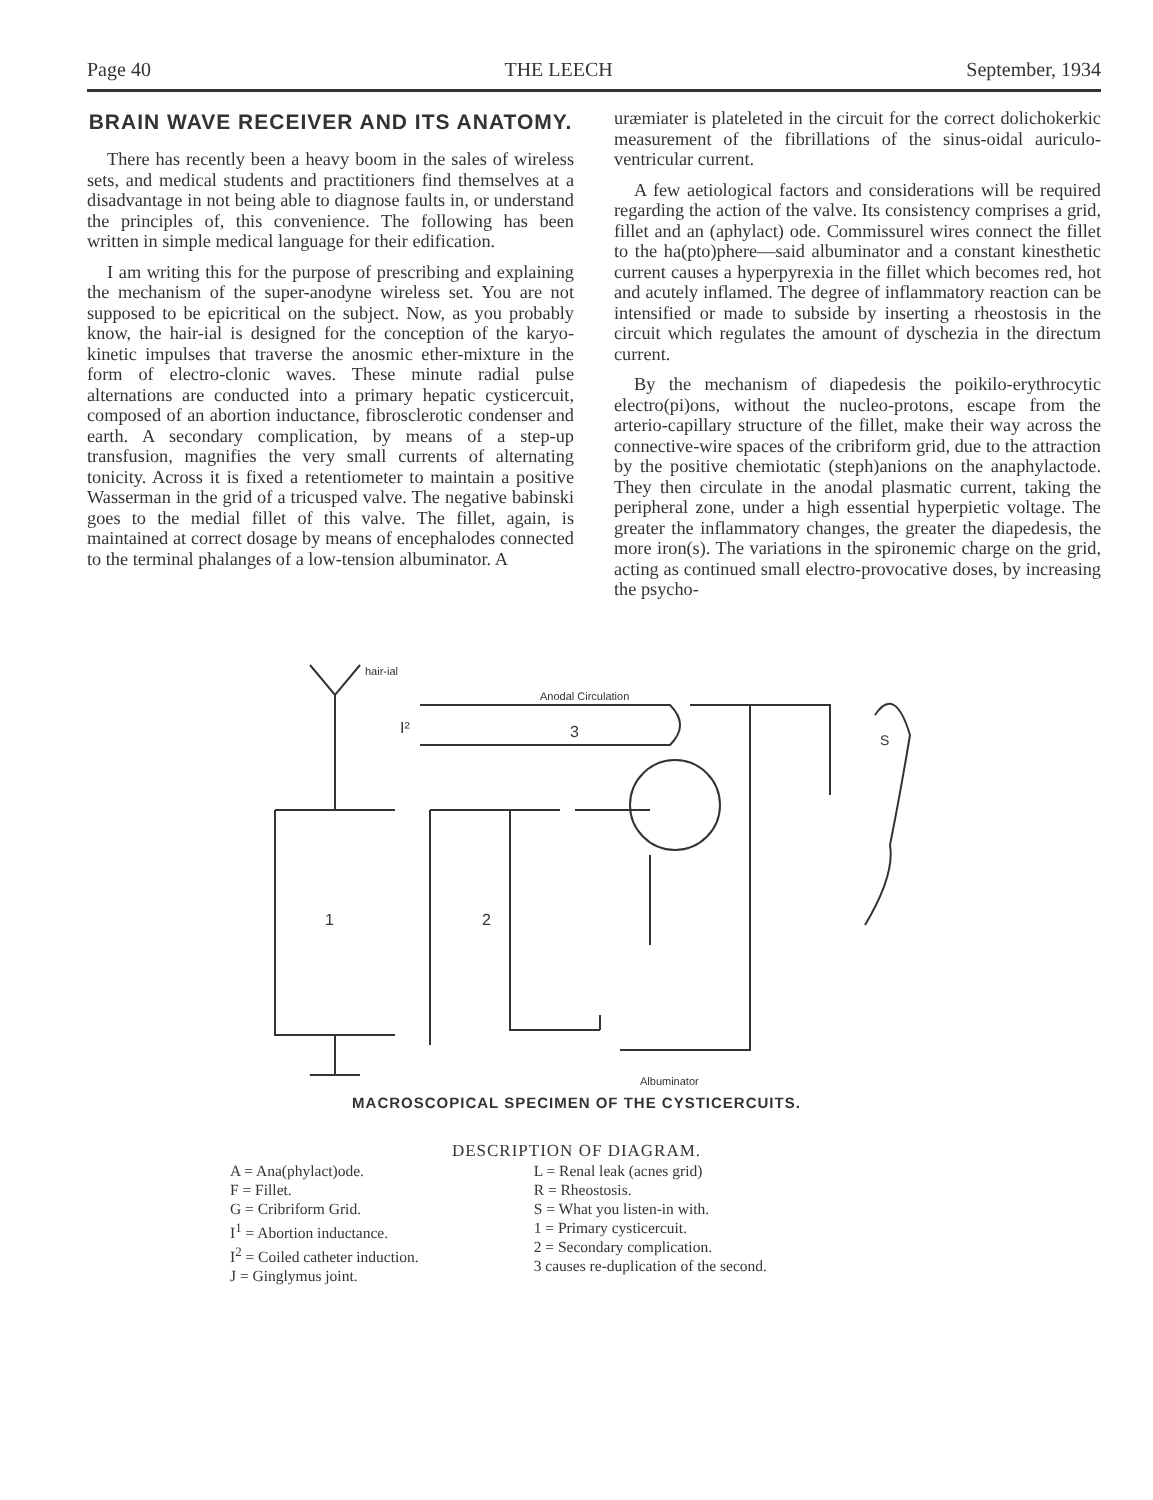Page 40 THE LEECH September, 1934
BRAIN WAVE RECEIVER AND ITS ANATOMY.
There has recently been a heavy boom in the sales of wireless sets, and medical students and practitioners find themselves at a disadvantage in not being able to diagnose faults in, or understand the principles of, this convenience. The following has been written in simple medical language for their edification.
I am writing this for the purpose of prescribing and explaining the mechanism of the super-anodyne wireless set. You are not supposed to be epicritical on the subject. Now, as you probably know, the hair-ial is designed for the conception of the karyo-kinetic impulses that traverse the anosmic ether-mixture in the form of electro-clonic waves. These minute radial pulse alternations are conducted into a primary hepatic cysticercuit, composed of an abortion inductance, fibrosclerotic condenser and earth. A secondary complication, by means of a step-up transfusion, magnifies the very small currents of alternating tonicity. Across it is fixed a retentiometer to maintain a positive Wasserman in the grid of a tricusped valve. The negative babinski goes to the medial fillet of this valve. The fillet, again, is maintained at correct dosage by means of encephalodes connected to the terminal phalanges of a low-tension albuminator. A
uræmiater is plateleted in the circuit for the correct dolichokerkic measurement of the fibrillations of the sinus-oidal auriculo-ventricular current.
A few aetiological factors and considerations will be required regarding the action of the valve. Its consistency comprises a grid, fillet and an (aphylact) ode. Commissurel wires connect the fillet to the ha(pto)phere—said albuminator and a constant kinesthetic current causes a hyperpyrexia in the fillet which becomes red, hot and acutely inflamed. The degree of inflammatory reaction can be intensified or made to subside by inserting a rheostosis in the circuit which regulates the amount of dyschezia in the directum current.
By the mechanism of diapedesis the poikilo-erythrocytic electro(pi)ons, without the nucleo-protons, escape from the arterio-capillary structure of the fillet, make their way across the connective-wire spaces of the cribriform grid, due to the attraction by the positive chemiotatic (steph)anions on the anaphylactode. They then circulate in the anodal plasmatic current, taking the peripheral zone, under a high essential hyperpietic voltage. The greater the inflammatory changes, the greater the diapedesis, the more iron(s). The variations in the spironemic charge on the grid, acting as continued small electro-provocative doses, by increasing the psycho-
hair-ial
Anodal Circulation
3
I²
1
2
S
Albuminator
MACROSCOPICAL SPECIMEN OF THE CYSTICERCUITS.
DESCRIPTION OF DIAGRAM.
A = Ana(phylact)ode.
F = Fillet.
G = Cribriform Grid.
I<sup>1</sup> = Abortion inductance.
I<sup>2</sup> = Coiled catheter induction.
J = Ginglymus joint.
L = Renal leak (acnes grid)
R = Rheostosis.
S = What you listen-in with.
1 = Primary cysticercuit.
2 = Secondary complication.
3 causes re-duplication of the second.